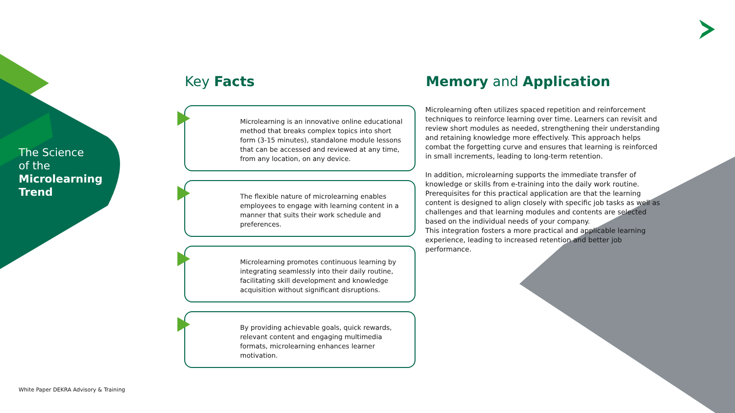The Science
of the
Microlearning
Trend
Key Facts
Microlearning is an innovative online educational method that breaks complex topics into short form (3-15 minutes), standalone module lessons that can be accessed and reviewed at any time, from any location, on any device.
The flexible nature of microlearning enables employees to engage with learning content in a manner that suits their work schedule and preferences.
Microlearning promotes continuous learning by integrating seamlessly into their daily routine, facilitating skill development and knowledge acquisition without significant disruptions.
By providing achievable goals, quick rewards, relevant content and engaging multimedia formats, microlearning enhances learner motivation.
Memory and Application
Microlearning often utilizes spaced repetition and reinforcement techniques to reinforce learning over time. Learners can revisit and review short modules as needed, strengthening their understanding and retaining knowledge more effectively. This approach helps combat the forgetting curve and ensures that learning is reinforced in small increments, leading to long-term retention.
In addition, microlearning supports the immediate transfer of knowledge or skills from e-training into the daily work routine. Prerequisites for this practical application are that the learning content is designed to align closely with specific job tasks as well as challenges and that learning modules and contents are selected based on the individual needs of your company.
This integration fosters a more practical and applicable learning experience, leading to increased retention and better job performance.
White Paper DEKRA Advisory & Training